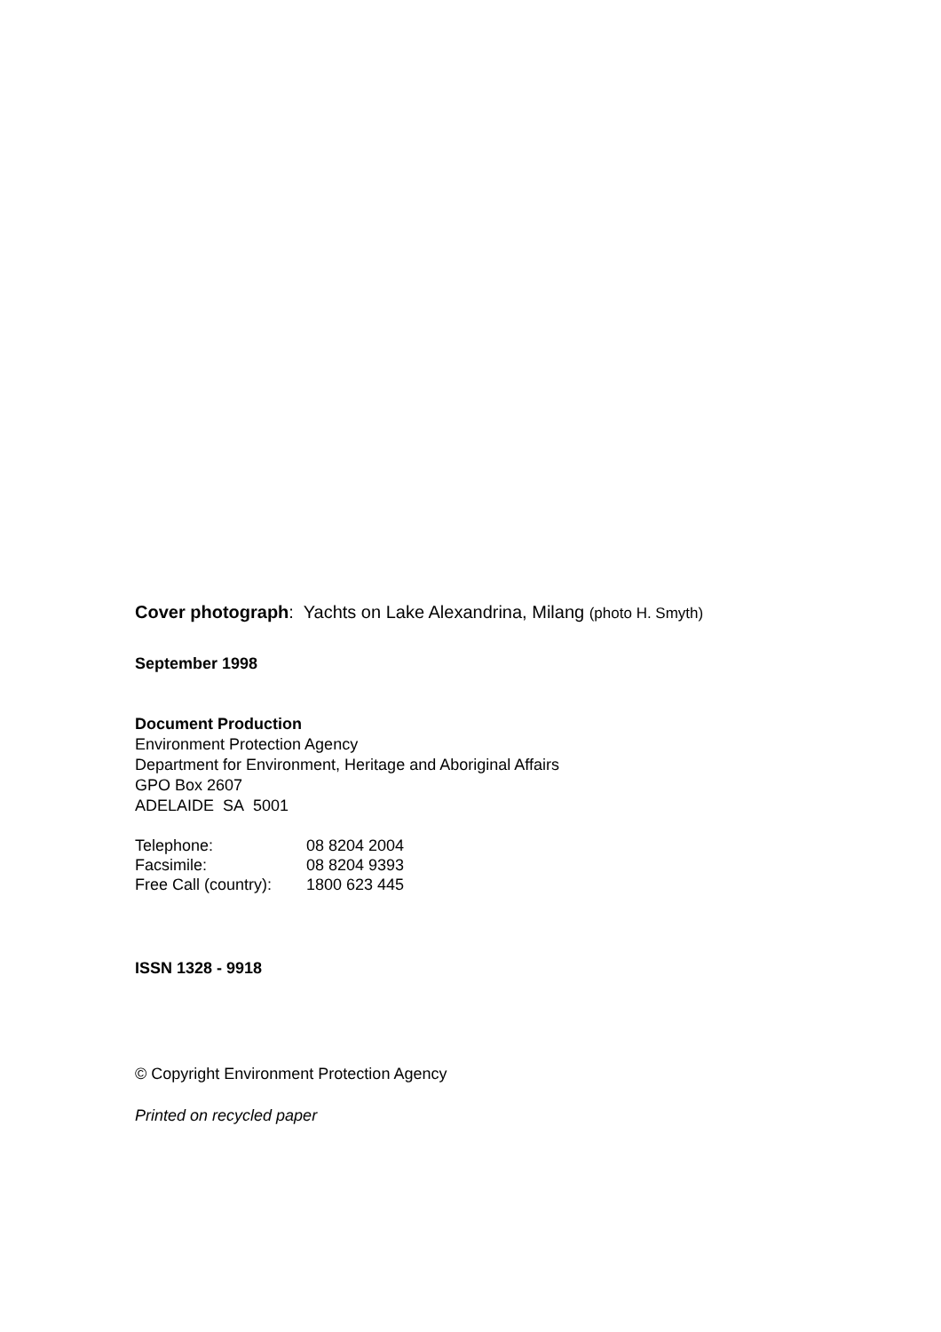Cover photograph: Yachts on Lake Alexandrina, Milang (photo H. Smyth)
September 1998
Document Production
Environment Protection Agency
Department for Environment, Heritage and Aboriginal Affairs
GPO Box 2607
ADELAIDE SA 5001
| Telephone: | 08 8204 2004 |
| Facsimile: | 08 8204 9393 |
| Free Call (country): | 1800 623 445 |
ISSN 1328 - 9918
© Copyright Environment Protection Agency
Printed on recycled paper